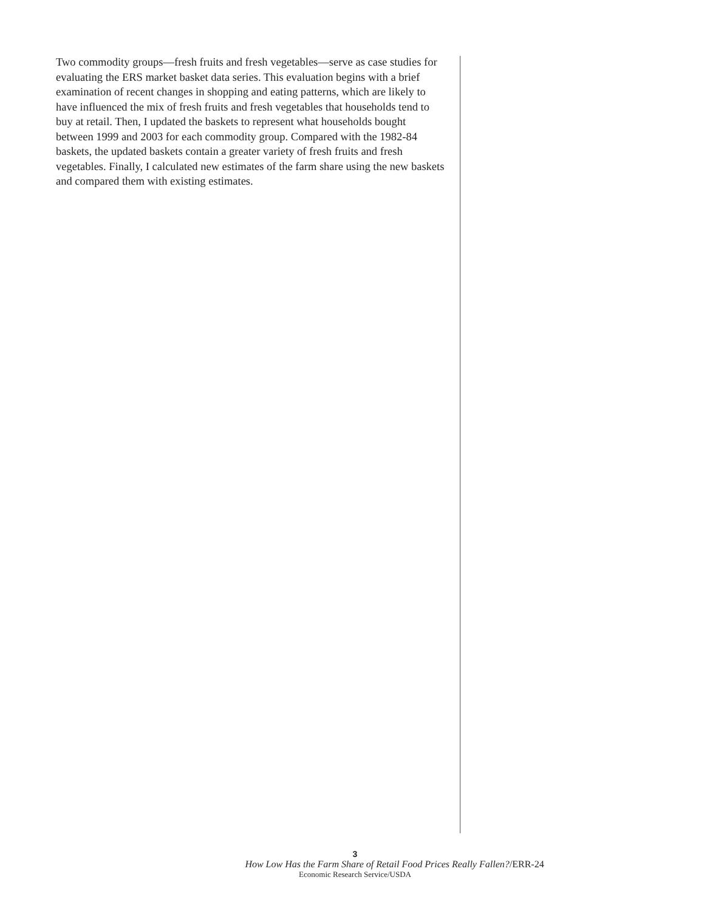Two commodity groups—fresh fruits and fresh vegetables—serve as case studies for evaluating the ERS market basket data series. This evaluation begins with a brief examination of recent changes in shopping and eating patterns, which are likely to have influenced the mix of fresh fruits and fresh vegetables that households tend to buy at retail. Then, I updated the baskets to represent what households bought between 1999 and 2003 for each commodity group. Compared with the 1982-84 baskets, the updated baskets contain a greater variety of fresh fruits and fresh vegetables. Finally, I calculated new estimates of the farm share using the new baskets and compared them with existing estimates.
3
How Low Has the Farm Share of Retail Food Prices Really Fallen?/ERR-24
Economic Research Service/USDA